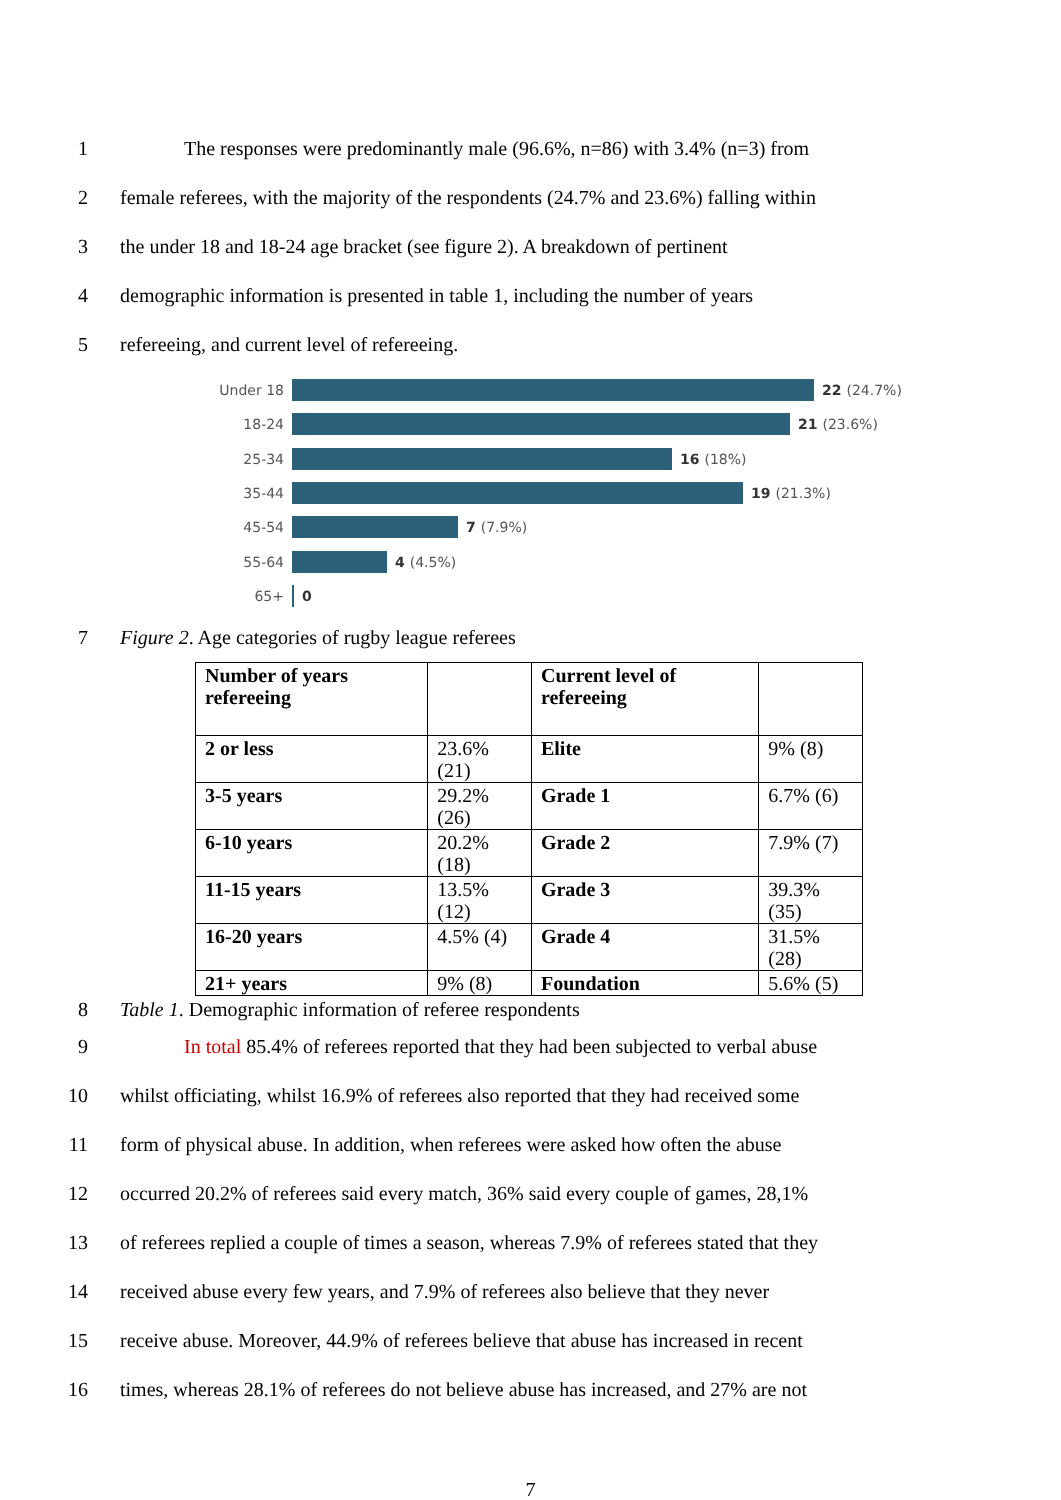1
The responses were predominantly male (96.6%, n=86) with 3.4% (n=3) from
2
female referees, with the majority of the respondents (24.7% and 23.6%) falling within
3
the under 18 and 18-24 age bracket (see figure 2). A breakdown of pertinent
4
demographic information is presented in table 1, including the number of years
5
refereeing, and current level of refereeing.
Under 18 22 (24.7%)
18-24 21 (23.6%)
25-34 16 (18%)
35-44 19 (21.3%)
45-54 7 (7.9%)
55-64 4 (4.5%)
65+ 0
7
Figure 2. Age categories of rugby league referees
| Number of years refereeing | | Current level of refereeing | |
| 2 or less | 23.6% (21) | Elite | 9% (8) |
| 3-5 years | 29.2% (26) | Grade 1 | 6.7% (6) |
| 6-10 years | 20.2% (18) | Grade 2 | 7.9% (7) |
| 11-15 years | 13.5% (12) | Grade 3 | 39.3% (35) |
| 16-20 years | 4.5% (4) | Grade 4 | 31.5% (28) |
| 21+ years | 9% (8) | Foundation | 5.6% (5) |
8
Table 1. Demographic information of referee respondents
9
In total 85.4% of referees reported that they had been subjected to verbal abuse
10
whilst officiating, whilst 16.9% of referees also reported that they had received some
11
form of physical abuse. In addition, when referees were asked how often the abuse
12
occurred 20.2% of referees said every match, 36% said every couple of games, 28,1%
13
of referees replied a couple of times a season, whereas 7.9% of referees stated that they
14
received abuse every few years, and 7.9% of referees also believe that they never
15
receive abuse. Moreover, 44.9% of referees believe that abuse has increased in recent
16
times, whereas 28.1% of referees do not believe abuse has increased, and 27% are not
7